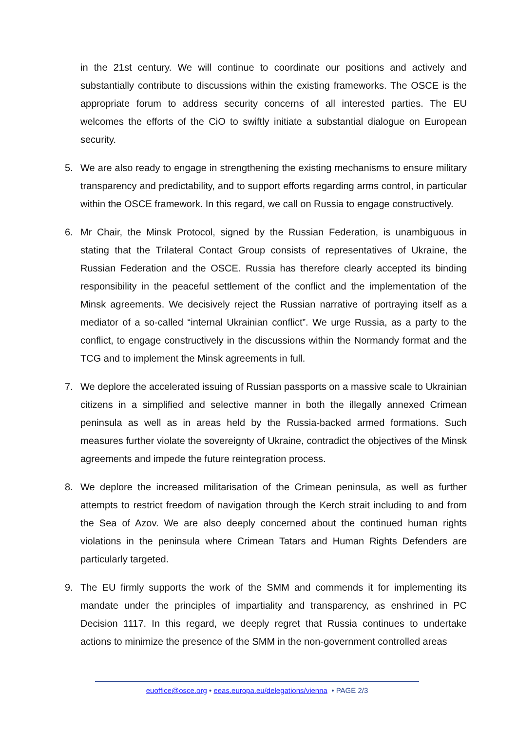in the 21st century. We will continue to coordinate our positions and actively and substantially contribute to discussions within the existing frameworks. The OSCE is the appropriate forum to address security concerns of all interested parties. The EU welcomes the efforts of the CiO to swiftly initiate a substantial dialogue on European security.
5. We are also ready to engage in strengthening the existing mechanisms to ensure military transparency and predictability, and to support efforts regarding arms control, in particular within the OSCE framework. In this regard, we call on Russia to engage constructively.
6. Mr Chair, the Minsk Protocol, signed by the Russian Federation, is unambiguous in stating that the Trilateral Contact Group consists of representatives of Ukraine, the Russian Federation and the OSCE. Russia has therefore clearly accepted its binding responsibility in the peaceful settlement of the conflict and the implementation of the Minsk agreements. We decisively reject the Russian narrative of portraying itself as a mediator of a so-called “internal Ukrainian conflict”. We urge Russia, as a party to the conflict, to engage constructively in the discussions within the Normandy format and the TCG and to implement the Minsk agreements in full.
7. We deplore the accelerated issuing of Russian passports on a massive scale to Ukrainian citizens in a simplified and selective manner in both the illegally annexed Crimean peninsula as well as in areas held by the Russia-backed armed formations. Such measures further violate the sovereignty of Ukraine, contradict the objectives of the Minsk agreements and impede the future reintegration process.
8. We deplore the increased militarisation of the Crimean peninsula, as well as further attempts to restrict freedom of navigation through the Kerch strait including to and from the Sea of Azov. We are also deeply concerned about the continued human rights violations in the peninsula where Crimean Tatars and Human Rights Defenders are particularly targeted.
9. The EU firmly supports the work of the SMM and commends it for implementing its mandate under the principles of impartiality and transparency, as enshrined in PC Decision 1117. In this regard, we deeply regret that Russia continues to undertake actions to minimize the presence of the SMM in the non-government controlled areas
euoffice@osce.org • eeas.europa.eu/delegations/vienna • PAGE 2/3